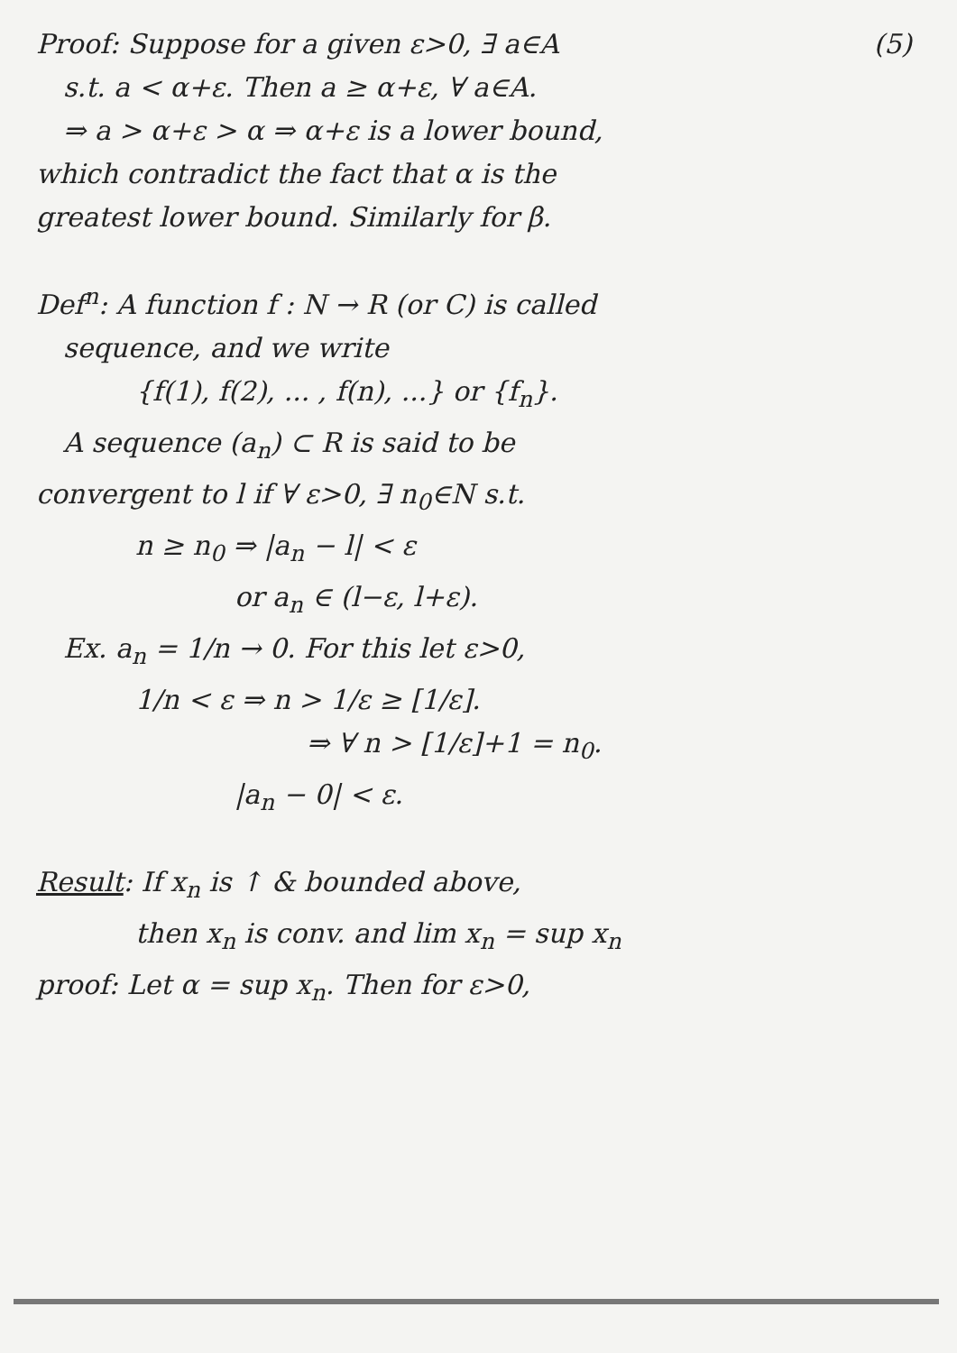Proof: Suppose for a given ε>0, ∃ a∈A (5)
s.t. a < α+ε. Then a ≥ α+ε, ∀ a∈A.
⇒ a > α+ε > α ⇒ α+ε is a lower bound,
which contradict the fact that α is the
greatest lower bound. Similarly for β.
Def<sup>n</sup>: A function f : N → R (or C) is called
sequence, and we write
{f(1), f(2), ... , f(n), ...} or {f<sub>n</sub>}.
A sequence (a<sub>n</sub>) ⊂ R is said to be
convergent to l if ∀ ε>0, ∃ n<sub>0</sub>∈N s.t.
n ≥ n<sub>0</sub> ⇒ |a<sub>n</sub> − l| < ε
or a<sub>n</sub> ∈ (l−ε, l+ε).
Ex. a<sub>n</sub> = 1/n → 0. For this let ε>0,
1/n < ε ⇒ n > 1/ε ≥ [1/ε].
⇒ ∀ n > [1/ε]+1 = n<sub>0</sub>.
|a<sub>n</sub> − 0| < ε.
Result: If x<sub>n</sub> is ↑ & bounded above,
then x<sub>n</sub> is conv. and lim x<sub>n</sub> = sup x<sub>n</sub>
proof: Let α = sup x<sub>n</sub>. Then for ε>0,